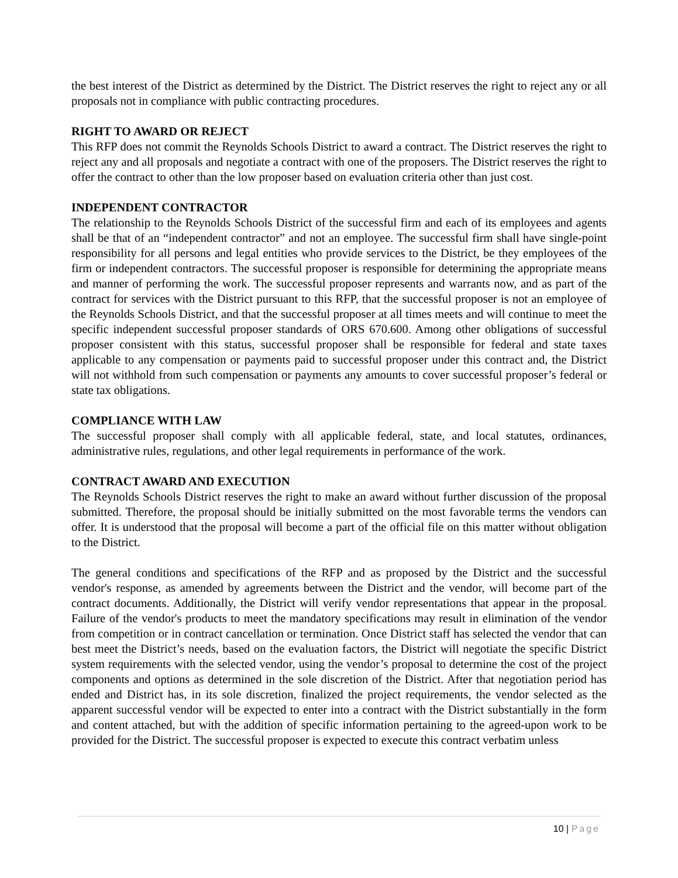the best interest of the District as determined by the District. The District reserves the right to reject any or all proposals not in compliance with public contracting procedures.
RIGHT TO AWARD OR REJECT
This RFP does not commit the Reynolds Schools District to award a contract. The District reserves the right to reject any and all proposals and negotiate a contract with one of the proposers. The District reserves the right to offer the contract to other than the low proposer based on evaluation criteria other than just cost.
INDEPENDENT CONTRACTOR
The relationship to the Reynolds Schools District of the successful firm and each of its employees and agents shall be that of an “independent contractor” and not an employee. The successful firm shall have single-point responsibility for all persons and legal entities who provide services to the District, be they employees of the firm or independent contractors. The successful proposer is responsible for determining the appropriate means and manner of performing the work. The successful proposer represents and warrants now, and as part of the contract for services with the District pursuant to this RFP, that the successful proposer is not an employee of the Reynolds Schools District, and that the successful proposer at all times meets and will continue to meet the specific independent successful proposer standards of ORS 670.600. Among other obligations of successful proposer consistent with this status, successful proposer shall be responsible for federal and state taxes applicable to any compensation or payments paid to successful proposer under this contract and, the District will not withhold from such compensation or payments any amounts to cover successful proposer’s federal or state tax obligations.
COMPLIANCE WITH LAW
The successful proposer shall comply with all applicable federal, state, and local statutes, ordinances, administrative rules, regulations, and other legal requirements in performance of the work.
CONTRACT AWARD AND EXECUTION
The Reynolds Schools District reserves the right to make an award without further discussion of the proposal submitted. Therefore, the proposal should be initially submitted on the most favorable terms the vendors can offer. It is understood that the proposal will become a part of the official file on this matter without obligation to the District.
The general conditions and specifications of the RFP and as proposed by the District and the successful vendor's response, as amended by agreements between the District and the vendor, will become part of the contract documents. Additionally, the District will verify vendor representations that appear in the proposal. Failure of the vendor's products to meet the mandatory specifications may result in elimination of the vendor from competition or in contract cancellation or termination. Once District staff has selected the vendor that can best meet the District’s needs, based on the evaluation factors, the District will negotiate the specific District system requirements with the selected vendor, using the vendor’s proposal to determine the cost of the project components and options as determined in the sole discretion of the District. After that negotiation period has ended and District has, in its sole discretion, finalized the project requirements, the vendor selected as the apparent successful vendor will be expected to enter into a contract with the District substantially in the form and content attached, but with the addition of specific information pertaining to the agreed-upon work to be provided for the District. The successful proposer is expected to execute this contract verbatim unless
10 | Page